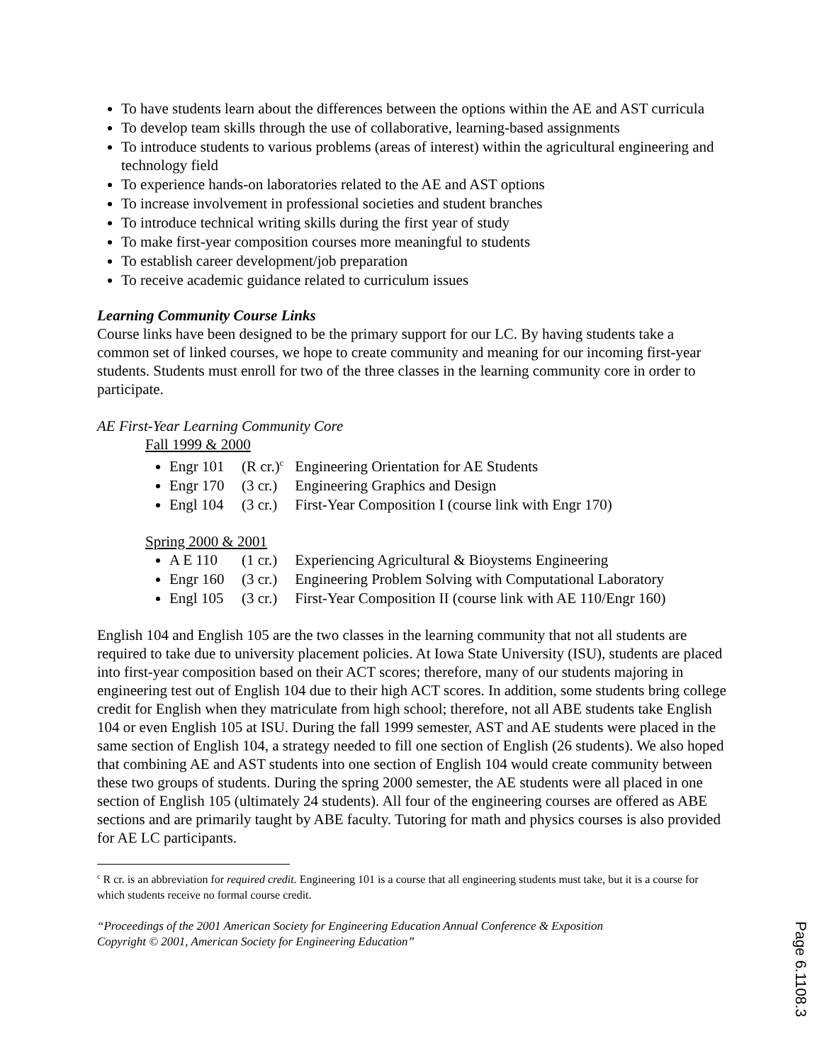To have students learn about the differences between the options within the AE and AST curricula
To develop team skills through the use of collaborative, learning-based assignments
To introduce students to various problems (areas of interest) within the agricultural engineering and technology field
To experience hands-on laboratories related to the AE and AST options
To increase involvement in professional societies and student branches
To introduce technical writing skills during the first year of study
To make first-year composition courses more meaningful to students
To establish career development/job preparation
To receive academic guidance related to curriculum issues
Learning Community Course Links
Course links have been designed to be the primary support for our LC. By having students take a common set of linked courses, we hope to create community and meaning for our incoming first-year students. Students must enroll for two of the three classes in the learning community core in order to participate.
AE First-Year Learning Community Core
Fall 1999 & 2000
Engr 101 (R cr.)<sup>c</sup> Engineering Orientation for AE Students
Engr 170 (3 cr.) Engineering Graphics and Design
Engl 104 (3 cr.) First-Year Composition I (course link with Engr 170)
Spring 2000 & 2001
A E 110 (1 cr.) Experiencing Agricultural & Bioystems Engineering
Engr 160 (3 cr.) Engineering Problem Solving with Computational Laboratory
Engl 105 (3 cr.) First-Year Composition II (course link with AE 110/Engr 160)
English 104 and English 105 are the two classes in the learning community that not all students are required to take due to university placement policies. At Iowa State University (ISU), students are placed into first-year composition based on their ACT scores; therefore, many of our students majoring in engineering test out of English 104 due to their high ACT scores. In addition, some students bring college credit for English when they matriculate from high school; therefore, not all ABE students take English 104 or even English 105 at ISU. During the fall 1999 semester, AST and AE students were placed in the same section of English 104, a strategy needed to fill one section of English (26 students). We also hoped that combining AE and AST students into one section of English 104 would create community between these two groups of students. During the spring 2000 semester, the AE students were all placed in one section of English 105 (ultimately 24 students). All four of the engineering courses are offered as ABE sections and are primarily taught by ABE faculty. Tutoring for math and physics courses is also provided for AE LC participants.
<sup>c</sup> R cr. is an abbreviation for required credit. Engineering 101 is a course that all engineering students must take, but it is a course for which students receive no formal course credit.
“Proceedings of the 2001 American Society for Engineering Education Annual Conference & Exposition
Copyright © 2001, American Society for Engineering Education”
Page 6.1108.3